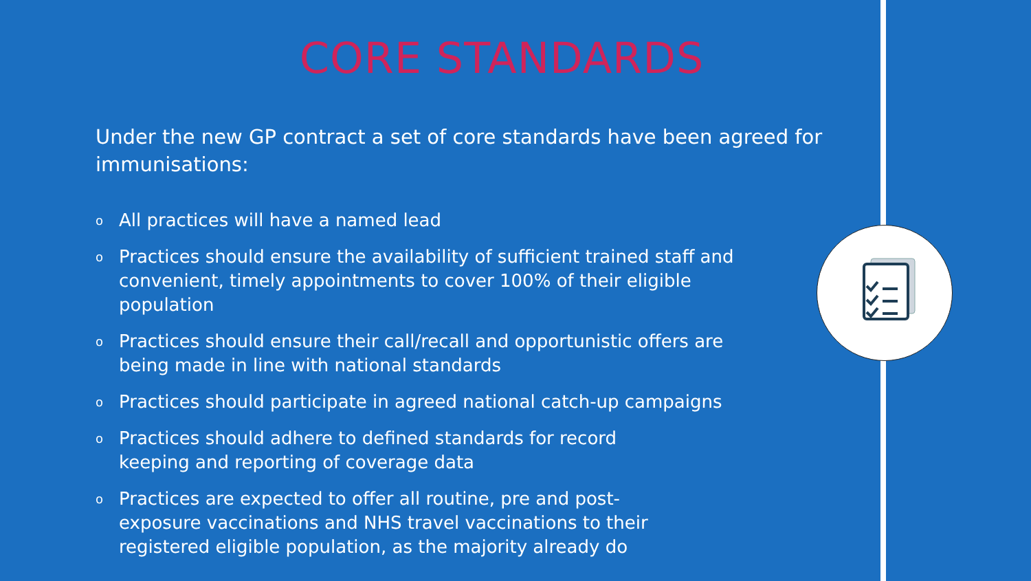CORE STANDARDS
Under the new GP contract a set of core standards have been agreed for immunisations:
o All practices will have a named lead
o Practices should ensure the availability of sufficient trained staff and convenient, timely appointments to cover 100% of their eligible population
o Practices should ensure their call/recall and opportunistic offers are being made in line with national standards
o Practices should participate in agreed national catch-up campaigns
o Practices should adhere to defined standards for record
keeping and reporting of coverage data
o Practices are expected to offer all routine, pre and post-
exposure vaccinations and NHS travel vaccinations to their
registered eligible population, as the majority already do